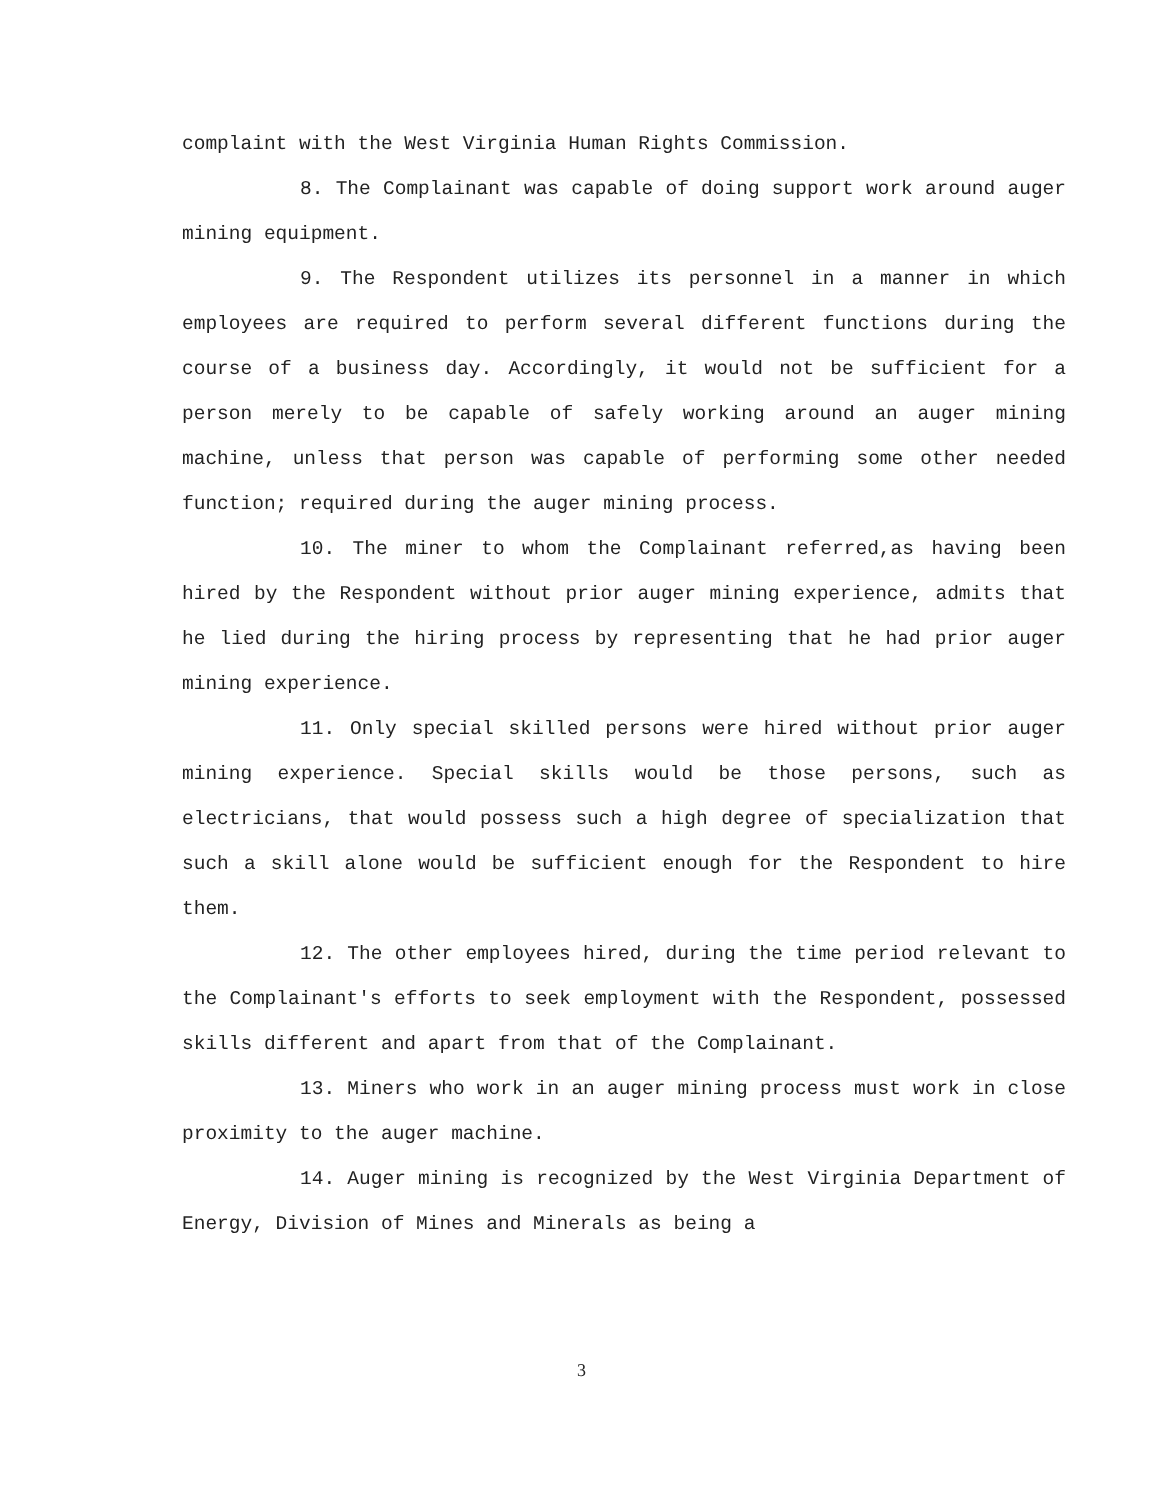complaint with the West Virginia Human Rights Commission.
8. The Complainant was capable of doing support work around auger mining equipment.
9. The Respondent utilizes its personnel in a manner in which employees are required to perform several different functions during the course of a business day. Accordingly, it would not be sufficient for a person merely to be capable of safely working around an auger mining machine, unless that person was capable of performing some other needed function; required during the auger mining process.
10. The miner to whom the Complainant referred,as having been hired by the Respondent without prior auger mining experience, admits that he lied during the hiring process by representing that he had prior auger mining experience.
11. Only special skilled persons were hired without prior auger mining experience. Special skills would be those persons, such as electricians, that would possess such a high degree of specialization that such a skill alone would be sufficient enough for the Respondent to hire them.
12. The other employees hired, during the time period relevant to the Complainant's efforts to seek employment with the Respondent, possessed skills different and apart from that of the Complainant.
13. Miners who work in an auger mining process must work in close proximity to the auger machine.
14. Auger mining is recognized by the West Virginia Department of Energy, Division of Mines and Minerals as being a
3